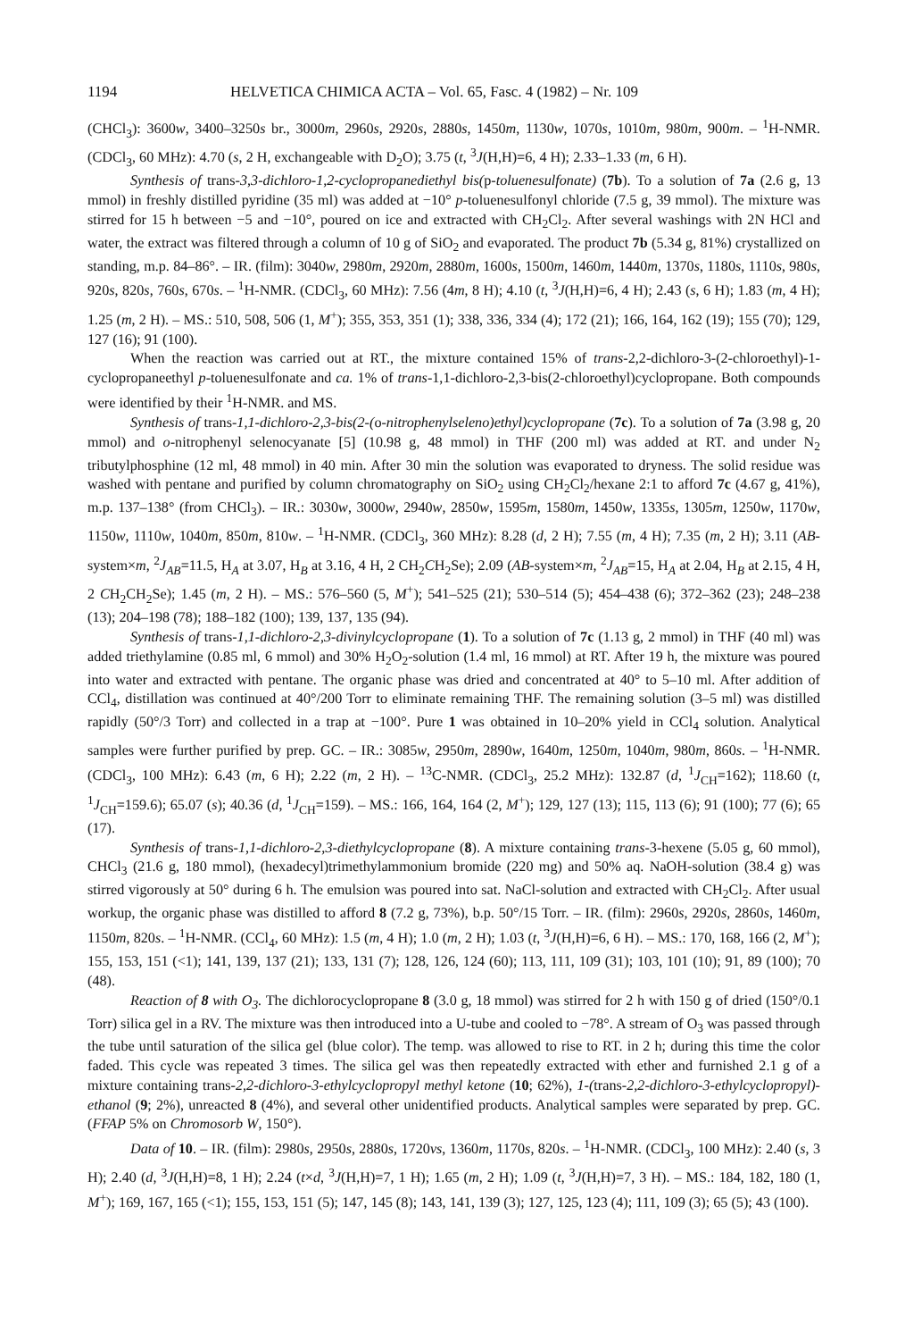1194 HELVETICA CHIMICA ACTA – Vol. 65, Fasc. 4 (1982) – Nr. 109
(CHCl<sub>3</sub>): 3600w, 3400–3250s br., 3000m, 2960s, 2920s, 2880s, 1450m, 1130w, 1070s, 1010m, 980m, 900m. – <sup>1</sup>H-NMR. (CDCl<sub>3</sub>, 60 MHz): 4.70 (s, 2 H, exchangeable with D<sub>2</sub>O); 3.75 (t, <sup>3</sup>J(H,H)=6, 4 H); 2.33–1.33 (m, 6 H).
Synthesis of trans-3,3-dichloro-1,2-cyclopropanediethyl bis(p-toluenesulfonate) (7b). To a solution of 7a (2.6 g, 13 mmol) in freshly distilled pyridine (35 ml) was added at −10° p-toluenesulfonyl chloride (7.5 g, 39 mmol). The mixture was stirred for 15 h between −5 and −10°, poured on ice and extracted with CH<sub>2</sub>Cl<sub>2</sub>. After several washings with 2N HCl and water, the extract was filtered through a column of 10 g of SiO<sub>2</sub> and evaporated. The product 7b (5.34 g, 81%) crystallized on standing, m.p. 84–86°. – IR. (film): 3040w, 2980m, 2920m, 2880m, 1600s, 1500m, 1460m, 1440m, 1370s, 1180s, 1110s, 980s, 920s, 820s, 760s, 670s. – <sup>1</sup>H-NMR. (CDCl<sub>3</sub>, 60 MHz): 7.56 (4m, 8 H); 4.10 (t, <sup>3</sup>J(H,H)=6, 4 H); 2.43 (s, 6 H); 1.83 (m, 4 H); 1.25 (m, 2 H). – MS.: 510, 508, 506 (1, M<sup>+</sup>); 355, 353, 351 (1); 338, 336, 334 (4); 172 (21); 166, 164, 162 (19); 155 (70); 129, 127 (16); 91 (100).
When the reaction was carried out at RT., the mixture contained 15% of trans-2,2-dichloro-3-(2-chloroethyl)-1-cyclopropaneethyl p-toluenesulfonate and ca. 1% of trans-1,1-dichloro-2,3-bis(2-chloroethyl)cyclopropane. Both compounds were identified by their <sup>1</sup>H-NMR. and MS.
Synthesis of trans-1,1-dichloro-2,3-bis(2-(o-nitrophenylseleno)ethyl)cyclopropane (7c). To a solution of 7a (3.98 g, 20 mmol) and o-nitrophenyl selenocyanate [5] (10.98 g, 48 mmol) in THF (200 ml) was added at RT. and under N<sub>2</sub> tributylphosphine (12 ml, 48 mmol) in 40 min. After 30 min the solution was evaporated to dryness. The solid residue was washed with pentane and purified by column chromatography on SiO<sub>2</sub> using CH<sub>2</sub>Cl<sub>2</sub>/hexane 2:1 to afford 7c (4.67 g, 41%), m.p. 137–138° (from CHCl<sub>3</sub>). – IR.: 3030w, 3000w, 2940w, 2850w, 1595m, 1580m, 1450w, 1335s, 1305m, 1250w, 1170w, 1150w, 1110w, 1040m, 850m, 810w. – <sup>1</sup>H-NMR. (CDCl<sub>3</sub>, 360 MHz): 8.28 (d, 2 H); 7.55 (m, 4 H); 7.35 (m, 2 H); 3.11 (AB-system×m, <sup>2</sup>J<sub>AB</sub>=11.5, H<sub>A</sub> at 3.07, H<sub>B</sub> at 3.16, 4 H, 2 CH<sub>2</sub>CH<sub>2</sub>Se); 2.09 (AB-system×m, <sup>2</sup>J<sub>AB</sub>=15, H<sub>A</sub> at 2.04, H<sub>B</sub> at 2.15, 4 H, 2 CH<sub>2</sub>CH<sub>2</sub>Se); 1.45 (m, 2 H). – MS.: 576–560 (5, M<sup>+</sup>); 541–525 (21); 530–514 (5); 454–438 (6); 372–362 (23); 248–238 (13); 204–198 (78); 188–182 (100); 139, 137, 135 (94).
Synthesis of trans-1,1-dichloro-2,3-divinylcyclopropane (1). To a solution of 7c (1.13 g, 2 mmol) in THF (40 ml) was added triethylamine (0.85 ml, 6 mmol) and 30% H<sub>2</sub>O<sub>2</sub>-solution (1.4 ml, 16 mmol) at RT. After 19 h, the mixture was poured into water and extracted with pentane. The organic phase was dried and concentrated at 40° to 5–10 ml. After addition of CCl<sub>4</sub>, distillation was continued at 40°/200 Torr to eliminate remaining THF. The remaining solution (3–5 ml) was distilled rapidly (50°/3 Torr) and collected in a trap at −100°. Pure 1 was obtained in 10–20% yield in CCl<sub>4</sub> solution. Analytical samples were further purified by prep. GC. – IR.: 3085w, 2950m, 2890w, 1640m, 1250m, 1040m, 980m, 860s. – <sup>1</sup>H-NMR. (CDCl<sub>3</sub>, 100 MHz): 6.43 (m, 6 H); 2.22 (m, 2 H). – <sup>13</sup>C-NMR. (CDCl<sub>3</sub>, 25.2 MHz): 132.87 (d, <sup>1</sup>J<sub>CH</sub>=162); 118.60 (t, <sup>1</sup>J<sub>CH</sub>=159.6); 65.07 (s); 40.36 (d, <sup>1</sup>J<sub>CH</sub>=159). – MS.: 166, 164, 164 (2, M<sup>+</sup>); 129, 127 (13); 115, 113 (6); 91 (100); 77 (6); 65 (17).
Synthesis of trans-1,1-dichloro-2,3-diethylcyclopropane (8). A mixture containing trans-3-hexene (5.05 g, 60 mmol), CHCl<sub>3</sub> (21.6 g, 180 mmol), (hexadecyl)trimethylammonium bromide (220 mg) and 50% aq. NaOH-solution (38.4 g) was stirred vigorously at 50° during 6 h. The emulsion was poured into sat. NaCl-solution and extracted with CH<sub>2</sub>Cl<sub>2</sub>. After usual workup, the organic phase was distilled to afford 8 (7.2 g, 73%), b.p. 50°/15 Torr. – IR. (film): 2960s, 2920s, 2860s, 1460m, 1150m, 820s. – <sup>1</sup>H-NMR. (CCl<sub>4</sub>, 60 MHz): 1.5 (m, 4 H); 1.0 (m, 2 H); 1.03 (t, <sup>3</sup>J(H,H)=6, 6 H). – MS.: 170, 168, 166 (2, M<sup>+</sup>); 155, 153, 151 (<1); 141, 139, 137 (21); 133, 131 (7); 128, 126, 124 (60); 113, 111, 109 (31); 103, 101 (10); 91, 89 (100); 70 (48).
Reaction of 8 with O<sub>3</sub>. The dichlorocyclopropane 8 (3.0 g, 18 mmol) was stirred for 2 h with 150 g of dried (150°/0.1 Torr) silica gel in a RV. The mixture was then introduced into a U-tube and cooled to −78°. A stream of O<sub>3</sub> was passed through the tube until saturation of the silica gel (blue color). The temp. was allowed to rise to RT. in 2 h; during this time the color faded. This cycle was repeated 3 times. The silica gel was then repeatedly extracted with ether and furnished 2.1 g of a mixture containing trans-2,2-dichloro-3-ethylcyclopropyl methyl ketone (10; 62%), 1-(trans-2,2-dichloro-3-ethylcyclopropyl)-ethanol (9; 2%), unreacted 8 (4%), and several other unidentified products. Analytical samples were separated by prep. GC. (FFAP 5% on Chromosorb W, 150°).
Data of 10. – IR. (film): 2980s, 2950s, 2880s, 1720vs, 1360m, 1170s, 820s. – <sup>1</sup>H-NMR. (CDCl<sub>3</sub>, 100 MHz): 2.40 (s, 3 H); 2.40 (d, <sup>3</sup>J(H,H)=8, 1 H); 2.24 (t×d, <sup>3</sup>J(H,H)=7, 1 H); 1.65 (m, 2 H); 1.09 (t, <sup>3</sup>J(H,H)=7, 3 H). – MS.: 184, 182, 180 (1, M<sup>+</sup>); 169, 167, 165 (<1); 155, 153, 151 (5); 147, 145 (8); 143, 141, 139 (3); 127, 125, 123 (4); 111, 109 (3); 65 (5); 43 (100).